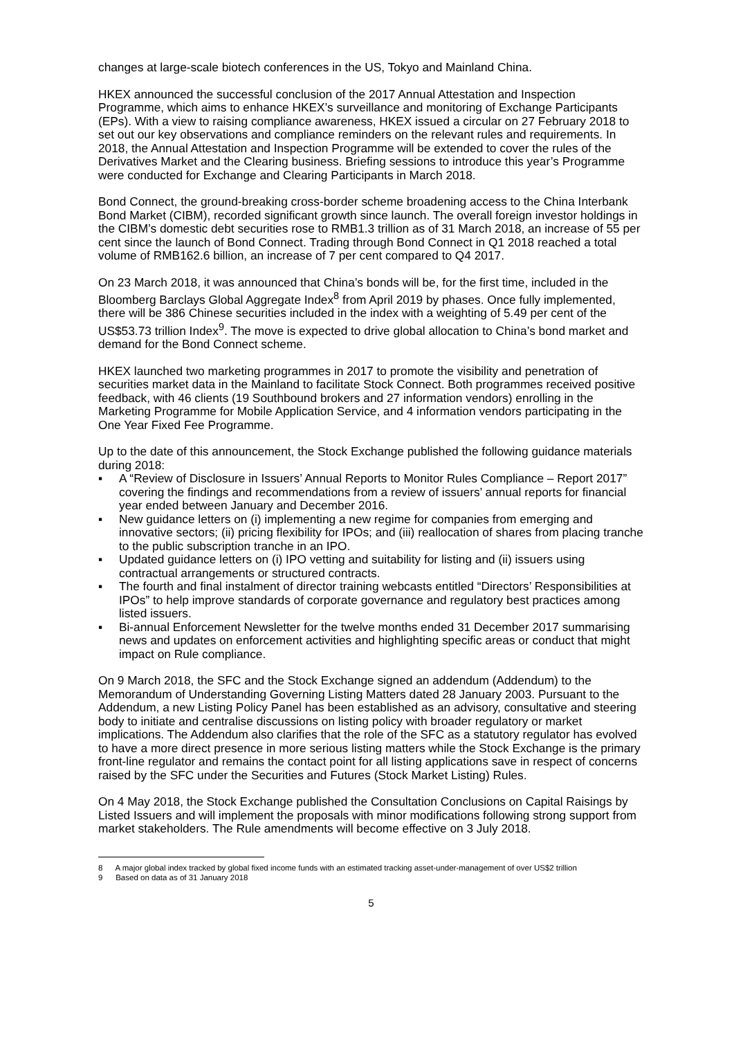changes at large-scale biotech conferences in the US, Tokyo and Mainland China.
HKEX announced the successful conclusion of the 2017 Annual Attestation and Inspection Programme, which aims to enhance HKEX’s surveillance and monitoring of Exchange Participants (EPs). With a view to raising compliance awareness, HKEX issued a circular on 27 February 2018 to set out our key observations and compliance reminders on the relevant rules and requirements. In 2018, the Annual Attestation and Inspection Programme will be extended to cover the rules of the Derivatives Market and the Clearing business. Briefing sessions to introduce this year’s Programme were conducted for Exchange and Clearing Participants in March 2018.
Bond Connect, the ground-breaking cross-border scheme broadening access to the China Interbank Bond Market (CIBM), recorded significant growth since launch. The overall foreign investor holdings in the CIBM’s domestic debt securities rose to RMB1.3 trillion as of 31 March 2018, an increase of 55 per cent since the launch of Bond Connect. Trading through Bond Connect in Q1 2018 reached a total volume of RMB162.6 billion, an increase of 7 per cent compared to Q4 2017.
On 23 March 2018, it was announced that China’s bonds will be, for the first time, included in the Bloomberg Barclays Global Aggregate Index<sup>8</sup> from April 2019 by phases. Once fully implemented, there will be 386 Chinese securities included in the index with a weighting of 5.49 per cent of the US$53.73 trillion Index<sup>9</sup>. The move is expected to drive global allocation to China’s bond market and demand for the Bond Connect scheme.
HKEX launched two marketing programmes in 2017 to promote the visibility and penetration of securities market data in the Mainland to facilitate Stock Connect. Both programmes received positive feedback, with 46 clients (19 Southbound brokers and 27 information vendors) enrolling in the Marketing Programme for Mobile Application Service, and 4 information vendors participating in the One Year Fixed Fee Programme.
Up to the date of this announcement, the Stock Exchange published the following guidance materials during 2018:
▪ A “Review of Disclosure in Issuers’ Annual Reports to Monitor Rules Compliance – Report 2017” covering the findings and recommendations from a review of issuers’ annual reports for financial year ended between January and December 2016.
▪ New guidance letters on (i) implementing a new regime for companies from emerging and innovative sectors; (ii) pricing flexibility for IPOs; and (iii) reallocation of shares from placing tranche to the public subscription tranche in an IPO.
▪ Updated guidance letters on (i) IPO vetting and suitability for listing and (ii) issuers using contractual arrangements or structured contracts.
▪ The fourth and final instalment of director training webcasts entitled “Directors’ Responsibilities at IPOs” to help improve standards of corporate governance and regulatory best practices among listed issuers.
▪ Bi-annual Enforcement Newsletter for the twelve months ended 31 December 2017 summarising news and updates on enforcement activities and highlighting specific areas or conduct that might impact on Rule compliance.
On 9 March 2018, the SFC and the Stock Exchange signed an addendum (Addendum) to the Memorandum of Understanding Governing Listing Matters dated 28 January 2003. Pursuant to the Addendum, a new Listing Policy Panel has been established as an advisory, consultative and steering body to initiate and centralise discussions on listing policy with broader regulatory or market implications. The Addendum also clarifies that the role of the SFC as a statutory regulator has evolved to have a more direct presence in more serious listing matters while the Stock Exchange is the primary front-line regulator and remains the contact point for all listing applications save in respect of concerns raised by the SFC under the Securities and Futures (Stock Market Listing) Rules.
On 4 May 2018, the Stock Exchange published the Consultation Conclusions on Capital Raisings by Listed Issuers and will implement the proposals with minor modifications following strong support from market stakeholders. The Rule amendments will become effective on 3 July 2018.
8 A major global index tracked by global fixed income funds with an estimated tracking asset-under-management of over US$2 trillion
9 Based on data as of 31 January 2018
5